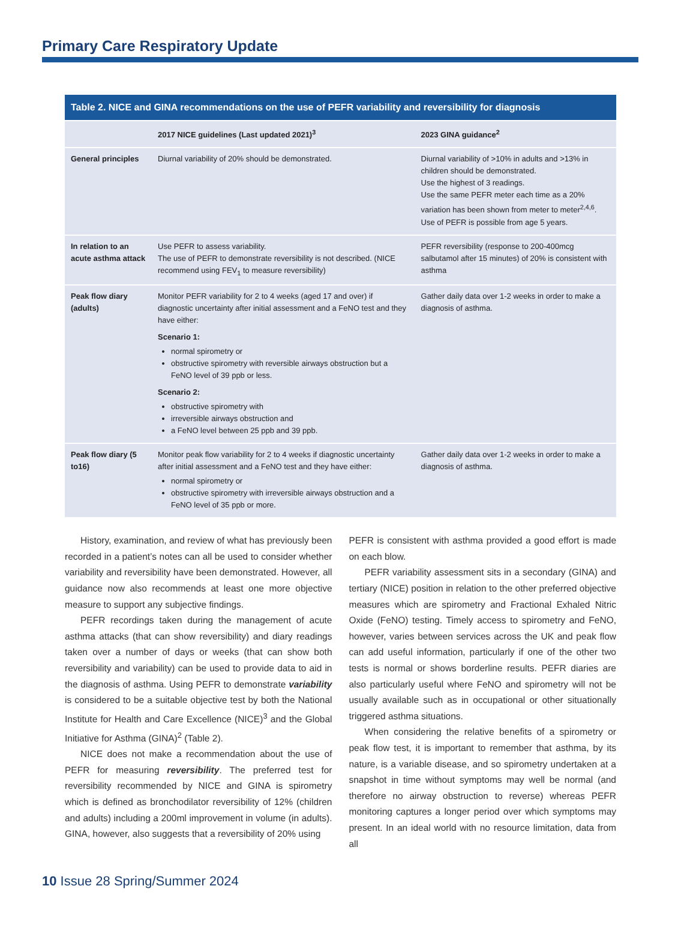Primary Care Respiratory Update
Table 2. NICE and GINA recommendations on the use of PEFR variability and reversibility for diagnosis
| | 2017 NICE guidelines (Last updated 2021)<sup>3</sup> | 2023 GINA guidance<sup>2</sup> |
| --- | --- | --- |
| General principles | Diurnal variability of 20% should be demonstrated. | Diurnal variability of >10% in adults and >13% in children should be demonstrated. Use the highest of 3 readings. Use the same PEFR meter each time as a 20% variation has been shown from meter to meter<sup>2,4,6</sup>. Use of PEFR is possible from age 5 years. |
| In relation to an acute asthma attack | Use PEFR to assess variability. The use of PEFR to demonstrate reversibility is not described. (NICE recommend using FEV<sub>1</sub> to measure reversibility) | PEFR reversibility (response to 200-400mcg salbutamol after 15 minutes) of 20% is consistent with asthma |
| Peak flow diary (adults) | Monitor PEFR variability for 2 to 4 weeks (aged 17 and over) if diagnostic uncertainty after initial assessment and a FeNO test and they have either: Scenario 1: normal spirometry or obstructive spirometry with reversible airways obstruction but a FeNO level of 39 ppb or less. Scenario 2: obstructive spirometry with irreversible airways obstruction and a FeNO level between 25 ppb and 39 ppb. | Gather daily data over 1-2 weeks in order to make a diagnosis of asthma. |
| Peak flow diary (5 to16) | Monitor peak flow variability for 2 to 4 weeks if diagnostic uncertainty after initial assessment and a FeNO test and they have either: normal spirometry or obstructive spirometry with irreversible airways obstruction and a FeNO level of 35 ppb or more. | Gather daily data over 1-2 weeks in order to make a diagnosis of asthma. |
History, examination, and review of what has previously been recorded in a patient’s notes can all be used to consider whether variability and reversibility have been demonstrated. However, all guidance now also recommends at least one more objective measure to support any subjective findings.
PEFR recordings taken during the management of acute asthma attacks (that can show reversibility) and diary readings taken over a number of days or weeks (that can show both reversibility and variability) can be used to provide data to aid in the diagnosis of asthma. Using PEFR to demonstrate variability is considered to be a suitable objective test by both the National Institute for Health and Care Excellence (NICE)<sup>3</sup> and the Global Initiative for Asthma (GINA)<sup>2</sup> (Table 2).
NICE does not make a recommendation about the use of PEFR for measuring reversibility. The preferred test for reversibility recommended by NICE and GINA is spirometry which is defined as bronchodilator reversibility of 12% (children and adults) including a 200ml improvement in volume (in adults). GINA, however, also suggests that a reversibility of 20% using
PEFR is consistent with asthma provided a good effort is made on each blow.
PEFR variability assessment sits in a secondary (GINA) and tertiary (NICE) position in relation to the other preferred objective measures which are spirometry and Fractional Exhaled Nitric Oxide (FeNO) testing. Timely access to spirometry and FeNO, however, varies between services across the UK and peak flow can add useful information, particularly if one of the other two tests is normal or shows borderline results. PEFR diaries are also particularly useful where FeNO and spirometry will not be usually available such as in occupational or other situationally triggered asthma situations.
When considering the relative benefits of a spirometry or peak flow test, it is important to remember that asthma, by its nature, is a variable disease, and so spirometry undertaken at a snapshot in time without symptoms may well be normal (and therefore no airway obstruction to reverse) whereas PEFR monitoring captures a longer period over which symptoms may present. In an ideal world with no resource limitation, data from all
10 Issue 28 Spring/Summer 2024